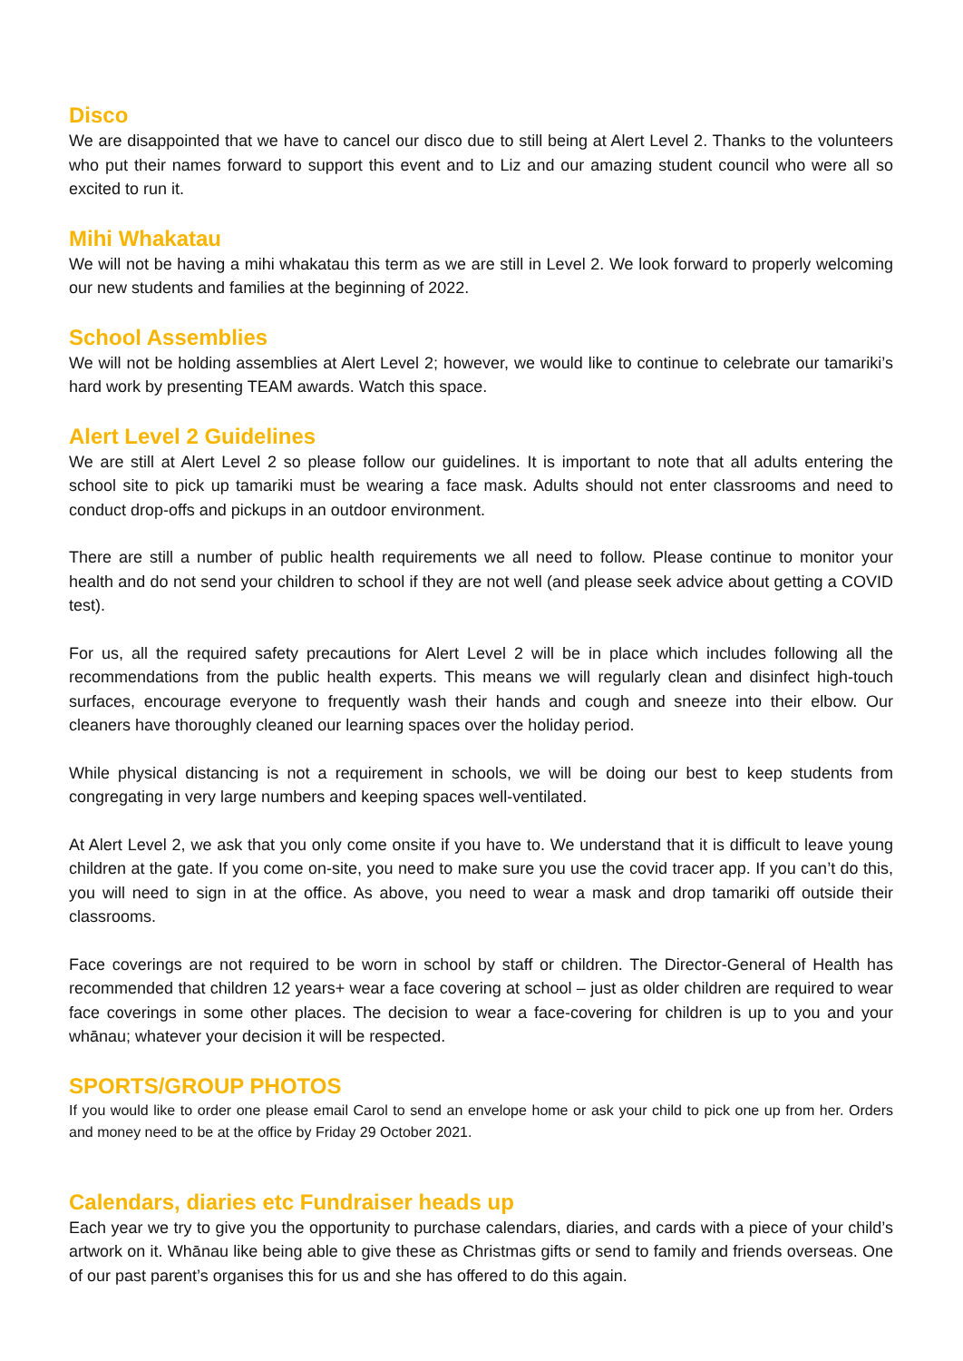Disco
We are disappointed that we have to cancel our disco due to still being at Alert Level 2. Thanks to the volunteers who put their names forward to support this event and to Liz and our amazing student council who were all so excited to run it.
Mihi Whakatau
We will not be having a mihi whakatau this term as we are still in Level 2. We look forward to properly welcoming our new students and families at the beginning of 2022.
School Assemblies
We will not be holding assemblies at Alert Level 2; however, we would like to continue to celebrate our tamariki’s hard work by presenting TEAM awards. Watch this space.
Alert Level 2 Guidelines
We are still at Alert Level 2 so please follow our guidelines. It is important to note that all adults entering the school site to pick up tamariki must be wearing a face mask. Adults should not enter classrooms and need to conduct drop-offs and pickups in an outdoor environment.
There are still a number of public health requirements we all need to follow. Please continue to monitor your health and do not send your children to school if they are not well (and please seek advice about getting a COVID test).
For us, all the required safety precautions for Alert Level 2 will be in place which includes following all the recommendations from the public health experts. This means we will regularly clean and disinfect high-touch surfaces, encourage everyone to frequently wash their hands and cough and sneeze into their elbow. Our cleaners have thoroughly cleaned our learning spaces over the holiday period.
While physical distancing is not a requirement in schools, we will be doing our best to keep students from congregating in very large numbers and keeping spaces well-ventilated.
At Alert Level 2, we ask that you only come onsite if you have to. We understand that it is difficult to leave young children at the gate. If you come on-site, you need to make sure you use the covid tracer app. If you can’t do this, you will need to sign in at the office. As above, you need to wear a mask and drop tamariki off outside their classrooms.
Face coverings are not required to be worn in school by staff or children. The Director-General of Health has recommended that children 12 years+ wear a face covering at school – just as older children are required to wear face coverings in some other places. The decision to wear a face-covering for children is up to you and your whānau; whatever your decision it will be respected.
SPORTS/GROUP PHOTOS
If you would like to order one please email Carol to send an envelope home or ask your child to pick one up from her. Orders and money need to be at the office by Friday 29 October 2021.
Calendars, diaries etc Fundraiser heads up
Each year we try to give you the opportunity to purchase calendars, diaries, and cards with a piece of your child’s artwork on it. Whānau like being able to give these as Christmas gifts or send to family and friends overseas. One of our past parent’s organises this for us and she has offered to do this again.